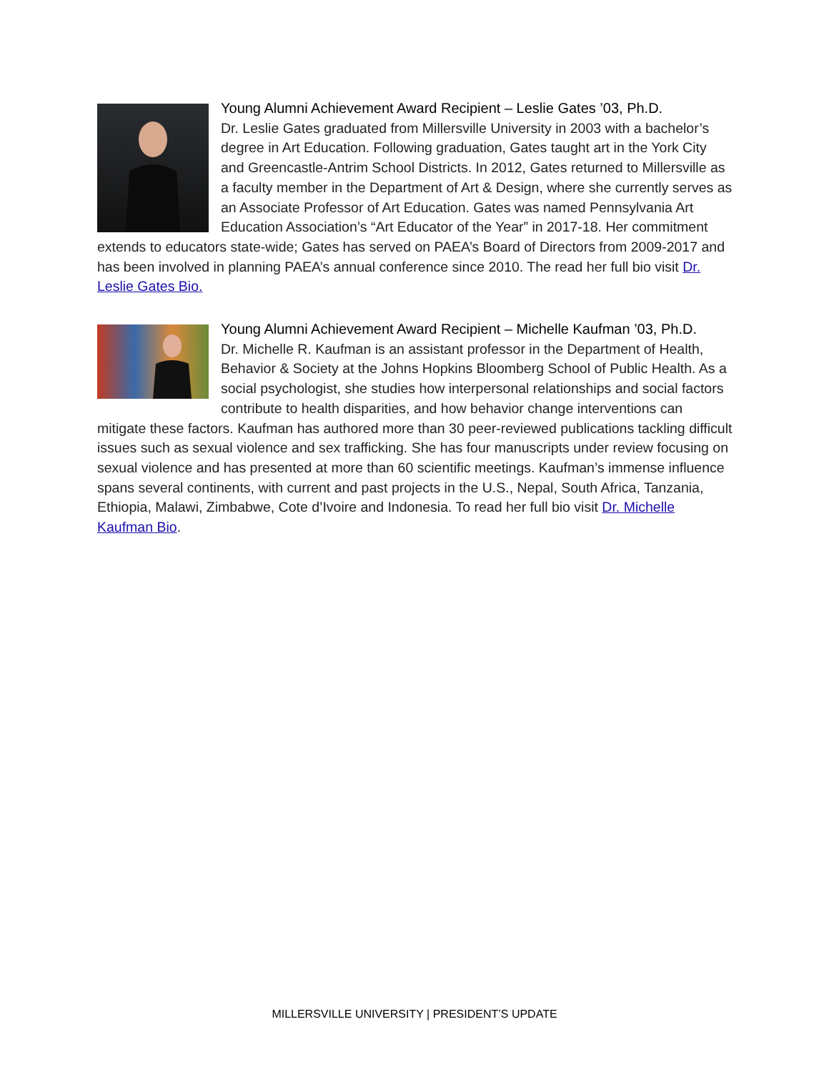Young Alumni Achievement Award Recipient – Leslie Gates ’03, Ph.D.
Dr. Leslie Gates graduated from Millersville University in 2003 with a bachelor’s degree in Art Education. Following graduation, Gates taught art in the York City and Greencastle-Antrim School Districts. In 2012, Gates returned to Millersville as a faculty member in the Department of Art & Design, where she currently serves as an Associate Professor of Art Education. Gates was named Pennsylvania Art Education Association’s “Art Educator of the Year” in 2017-18. Her commitment extends to educators state-wide; Gates has served on PAEA’s Board of Directors from 2009-2017 and has been involved in planning PAEA’s annual conference since 2010. The read her full bio visit Dr. Leslie Gates Bio.
Young Alumni Achievement Award Recipient – Michelle Kaufman ’03, Ph.D.
Dr. Michelle R. Kaufman is an assistant professor in the Department of Health, Behavior & Society at the Johns Hopkins Bloomberg School of Public Health. As a social psychologist, she studies how interpersonal relationships and social factors contribute to health disparities, and how behavior change interventions can mitigate these factors. Kaufman has authored more than 30 peer-reviewed publications tackling difficult issues such as sexual violence and sex trafficking. She has four manuscripts under review focusing on sexual violence and has presented at more than 60 scientific meetings. Kaufman’s immense influence spans several continents, with current and past projects in the U.S., Nepal, South Africa, Tanzania, Ethiopia, Malawi, Zimbabwe, Cote d’Ivoire and Indonesia. To read her full bio visit Dr. Michelle Kaufman Bio.
MILLERSVILLE UNIVERSITY | PRESIDENT’S UPDATE